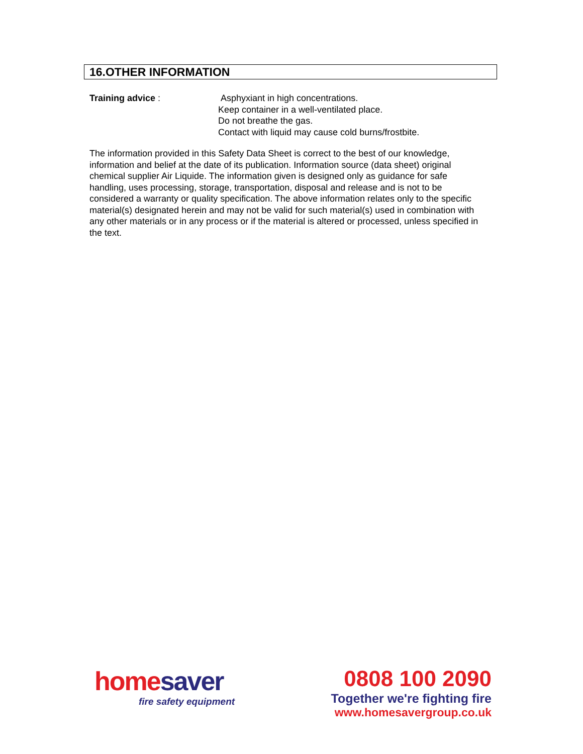16.OTHER INFORMATION
Training advice : Asphyxiant in high concentrations.
Keep container in a well-ventilated place.
Do not breathe the gas.
Contact with liquid may cause cold burns/frostbite.
The information provided in this Safety Data Sheet is correct to the best of our knowledge, information and belief at the date of its publication. Information source (data sheet) original chemical supplier Air Liquide. The information given is designed only as guidance for safe handling, uses processing, storage, transportation, disposal and release and is not to be considered a warranty or quality specification. The above information relates only to the specific material(s) designated herein and may not be valid for such material(s) used in combination with any other materials or in any process or if the material is altered or processed, unless specified in the text.
home saver
fire safety equipment
0808 100 2090
Together we're fighting fire
www.homesavergroup.co.uk